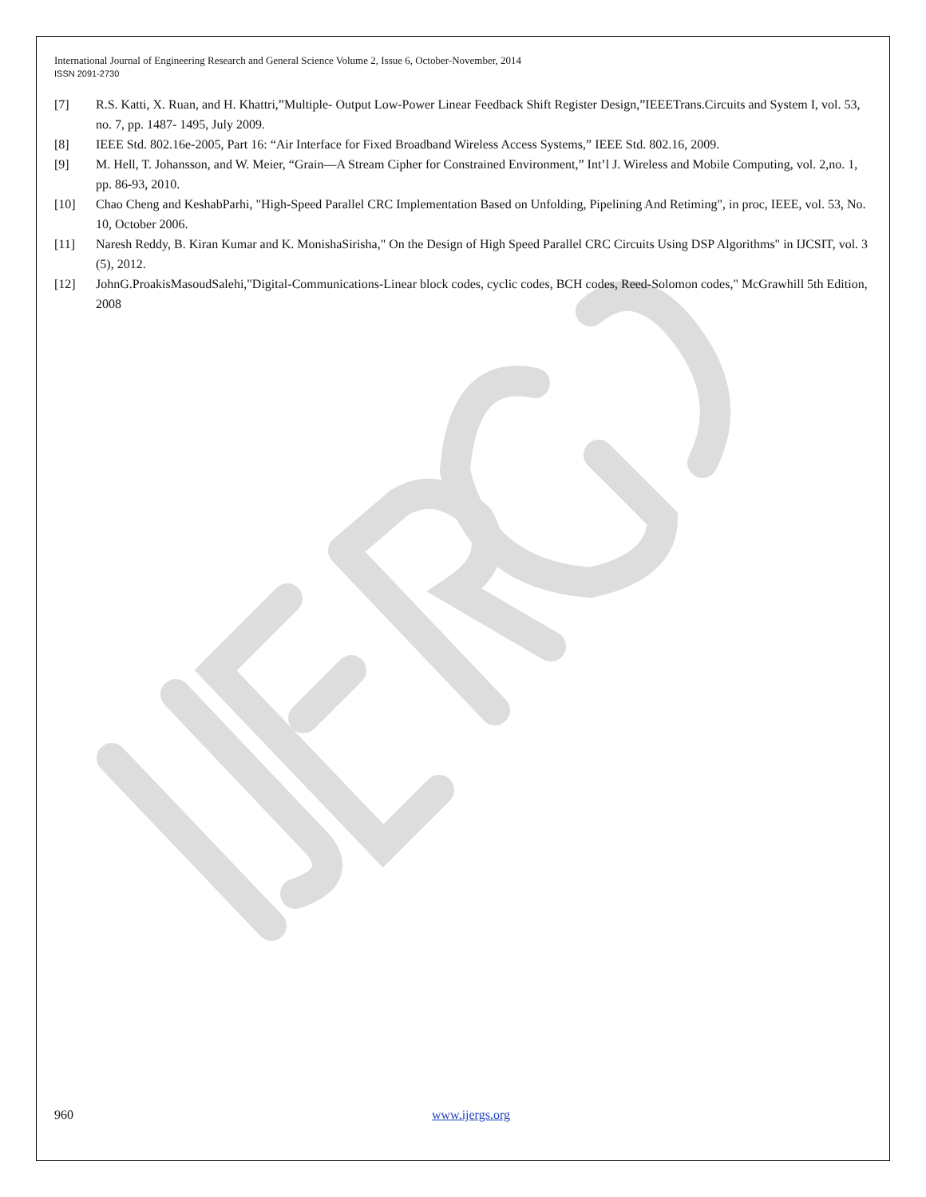International Journal of Engineering Research and General Science Volume 2, Issue 6, October-November, 2014
ISSN 2091-2730
[7] R.S. Katti, X. Ruan, and H. Khattri,”Multiple- Output Low-Power Linear Feedback Shift Register Design,”IEEETrans.Circuits and System I, vol. 53, no. 7, pp. 1487- 1495, July 2009.
[8] IEEE Std. 802.16e-2005, Part 16: “Air Interface for Fixed Broadband Wireless Access Systems,” IEEE Std. 802.16, 2009.
[9] M. Hell, T. Johansson, and W. Meier, “Grain—A Stream Cipher for Constrained Environment,” Int’l J. Wireless and Mobile Computing, vol. 2,no. 1, pp. 86-93, 2010.
[10] Chao Cheng and KeshabParhi, "High-Speed Parallel CRC Implementation Based on Unfolding, Pipelining And Retiming", in proc, IEEE, vol. 53, No. 10, October 2006.
[11] Naresh Reddy, B. Kiran Kumar and K. MonishaSirisha," On the Design of High Speed Parallel CRC Circuits Using DSP Algorithms" in IJCSIT, vol. 3 (5), 2012.
[12] JohnG.ProakisMasoudSalehi,"Digital-Communications-Linear block codes, cyclic codes, BCH codes, Reed-Solomon codes," McGrawhill 5th Edition, 2008
960 www.ijergs.org